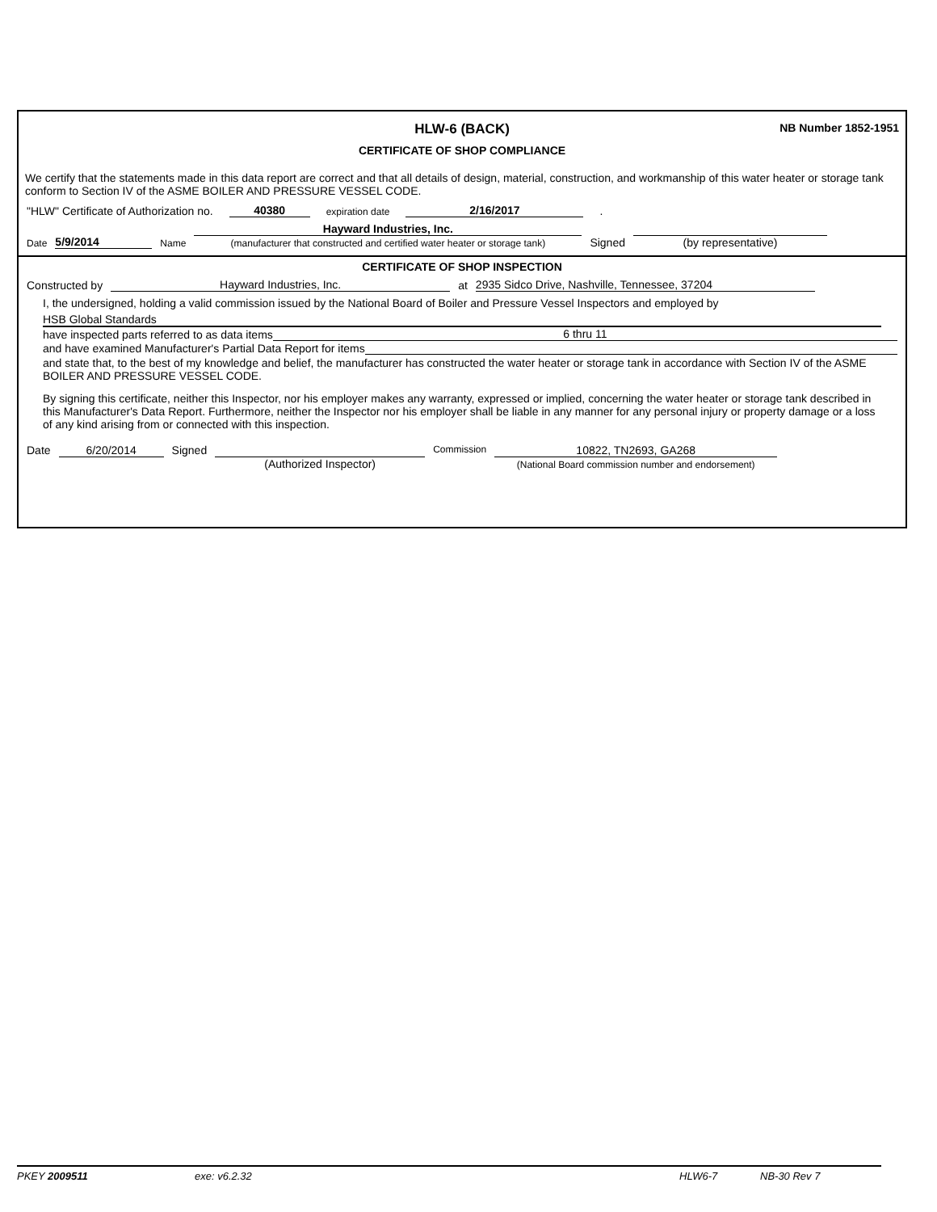HLW-6 (BACK)
NB Number 1852-1951
CERTIFICATE OF SHOP COMPLIANCE
We certify that the statements made in this data report are correct and that all details of design, material, construction, and workmanship of this water heater or storage tank conform to Section IV of the ASME BOILER AND PRESSURE VESSEL CODE.
"HLW" Certificate of Authorization no. 40380 expiration date 2/16/2017.
Date 5/9/2014 Name Hayward Industries, Inc.
(manufacturer that constructed and certified water heater or storage tank) Signed
(by representative)
CERTIFICATE OF SHOP INSPECTION
Constructed by Hayward Industries, Inc. at 2935 Sidco Drive, Nashville, Tennessee, 37204
I, the undersigned, holding a valid commission issued by the National Board of Boiler and Pressure Vessel Inspectors and employed by
HSB Global Standards
have inspected parts referred to as data items 6 thru 11
and have examined Manufacturer's Partial Data Report for items
and state that, to the best of my knowledge and belief, the manufacturer has constructed the water heater or storage tank in accordance with Section IV of the ASME BOILER AND PRESSURE VESSEL CODE.
By signing this certificate, neither this Inspector, nor his employer makes any warranty, expressed or implied, concerning the water heater or storage tank described in this Manufacturer's Data Report. Furthermore, neither the Inspector nor his employer shall be liable in any manner for any personal injury or property damage or a loss of any kind arising from or connected with this inspection.
Date 6/20/2014 Signed
(Authorized Inspector) Commission 10822, TN2693, GA268
(National Board commission number and endorsement)
PKEY 2009511 exe: v6.2.32 HLW6-7 NB-30 Rev 7